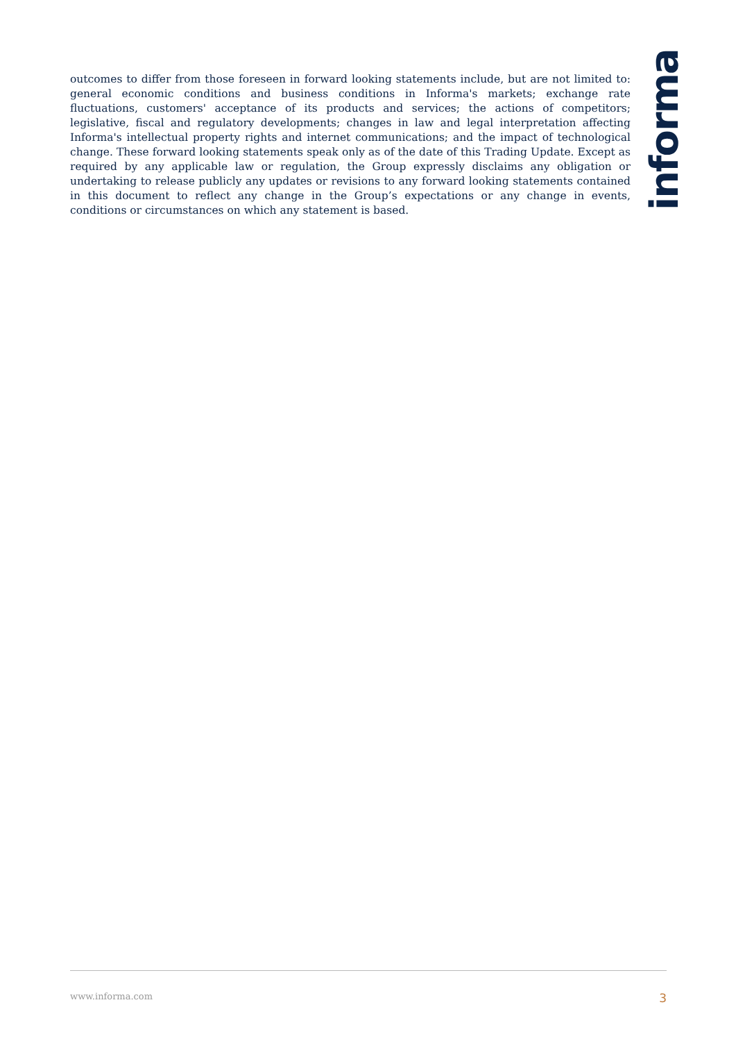outcomes to differ from those foreseen in forward looking statements include, but are not limited to: general economic conditions and business conditions in Informa's markets; exchange rate fluctuations, customers' acceptance of its products and services; the actions of competitors; legislative, fiscal and regulatory developments; changes in law and legal interpretation affecting Informa's intellectual property rights and internet communications; and the impact of technological change. These forward looking statements speak only as of the date of this Trading Update. Except as required by any applicable law or regulation, the Group expressly disclaims any obligation or undertaking to release publicly any updates or revisions to any forward looking statements contained in this document to reflect any change in the Group’s expectations or any change in events, conditions or circumstances on which any statement is based.
informa
www.informa.com 3